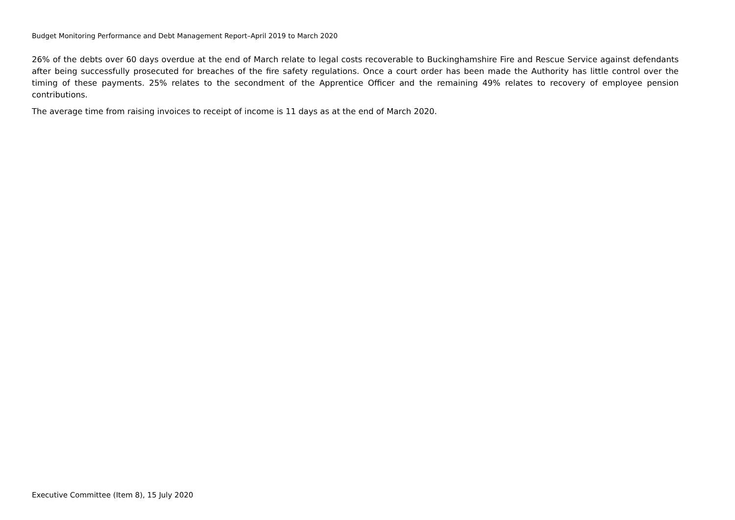Budget Monitoring Performance and Debt Management Report–April 2019 to March 2020
26% of the debts over 60 days overdue at the end of March relate to legal costs recoverable to Buckinghamshire Fire and Rescue Service against defendants after being successfully prosecuted for breaches of the fire safety regulations. Once a court order has been made the Authority has little control over the timing of these payments. 25% relates to the secondment of the Apprentice Officer and the remaining 49% relates to recovery of employee pension contributions.
The average time from raising invoices to receipt of income is 11 days as at the end of March 2020.
Executive Committee (Item 8), 15 July 2020